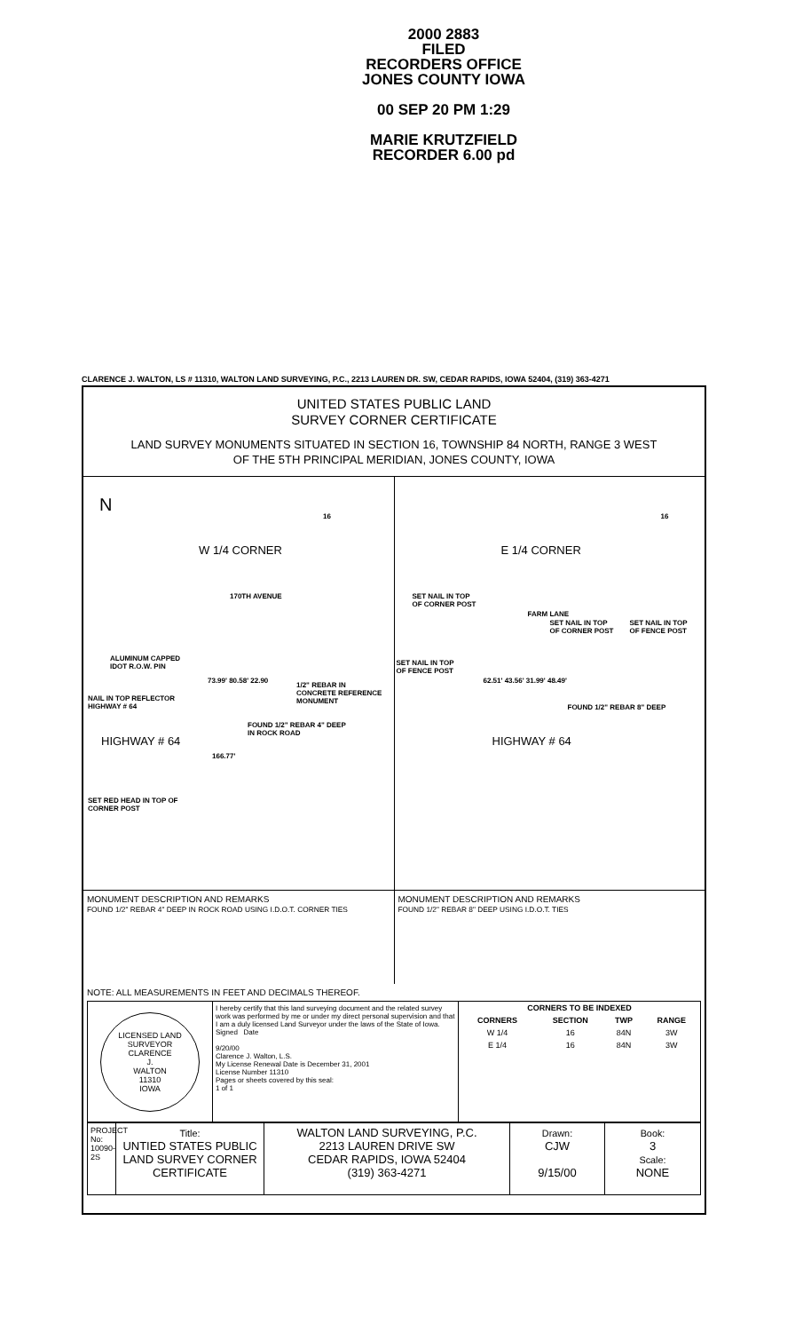2000 2883
FILED
RECORDERS OFFICE
JONES COUNTY IOWA
00 SEP 20 PM 1:29
MARIE KRUTZFIELD
RECORDER 6.00 pd
CLARENCE J. WALTON, LS # 11310, WALTON LAND SURVEYING, P.C., 2213 LAUREN DR. SW, CEDAR RAPIDS, IOWA 52404, (319) 363-4271
UNITED STATES PUBLIC LAND
SURVEY CORNER CERTIFICATE
LAND SURVEY MONUMENTS SITUATED IN SECTION 16, TOWNSHIP 84 NORTH, RANGE 3 WEST
OF THE 5TH PRINCIPAL MERIDIAN, JONES COUNTY, IOWA
N
16
W 1/4 CORNER
170TH AVENUE
ALUMINUM CAPPED
IDOT R.O.W. PIN
1/2" REBAR IN
CONCRETE REFERENCE
MONUMENT
NAIL IN TOP REFLECTOR
HIGHWAY # 64
73.99' 80.58' 22.90
FOUND 1/2" REBAR 4" DEEP
IN ROCK ROAD
HIGHWAY # 64
166.77'
SET RED HEAD IN TOP OF
CORNER POST
16
E 1/4 CORNER
SET NAIL IN TOP
OF CORNER POST
FARM LANE
SET NAIL IN TOP
OF CORNER POST
SET NAIL IN TOP
OF FENCE POST
SET NAIL IN TOP
OF FENCE POST
62.51' 43.56' 31.99' 48.49'
FOUND 1/2" REBAR 8" DEEP
HIGHWAY # 64
MONUMENT DESCRIPTION AND REMARKS
FOUND 1/2" REBAR 4" DEEP IN ROCK ROAD USING I.D.O.T. CORNER TIES
MONUMENT DESCRIPTION AND REMARKS
FOUND 1/2" REBAR 8" DEEP USING I.D.O.T. TIES
NOTE: ALL MEASUREMENTS IN FEET AND DECIMALS THEREOF.
LICENSED LAND SURVEYOR
CLARENCE
J.
WALTON
11310
IOWA
I hereby certify that this land surveying document and the related survey work was performed by me or under my direct personal supervision and that I am a duly licensed Land Surveyor under the laws of the State of Iowa.
Signed Date
9/20/00
Clarence J. Walton, L.S.
My License Renewal Date is December 31, 2001
License Number 11310
Pages or sheets covered by this seal:
1 of 1
| CORNERS TO BE INDEXED | | | |
| --- | --- | --- | --- |
| CORNERS | SECTION | TWP | RANGE |
| W 1/4 | 16 | 84N | 3W |
| E 1/4 | 16 | 84N | 3W |
PROJECT No: 10090-2S
Title:
UNTIED STATES PUBLIC LAND SURVEY CORNER CERTIFICATE
WALTON LAND SURVEYING, P.C.
2213 LAUREN DRIVE SW
CEDAR RAPIDS, IOWA 52404
(319) 363-4271
Drawn:
CJW
9/15/00
Book:
3
Scale:
NONE